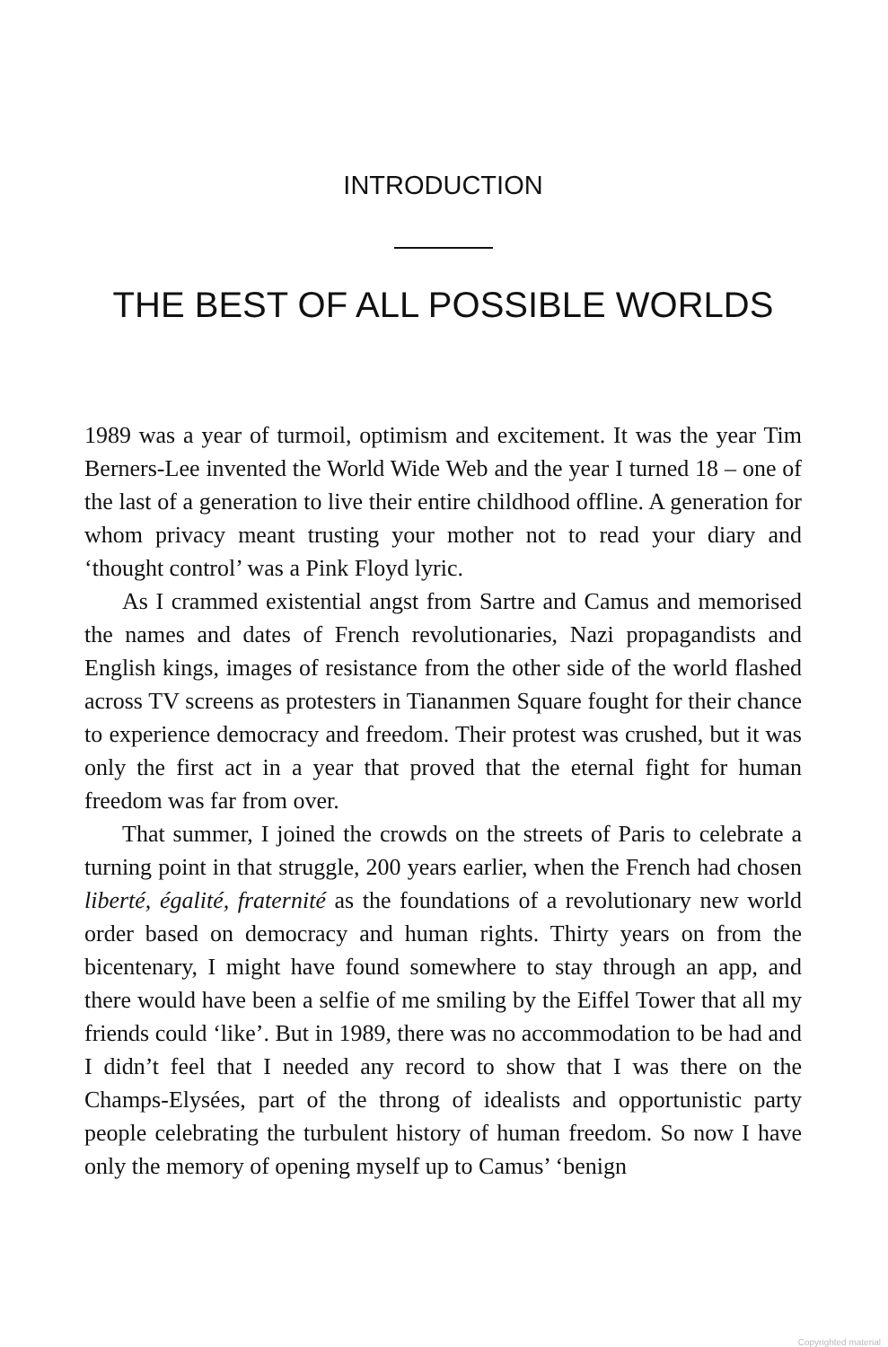INTRODUCTION
THE BEST OF ALL POSSIBLE WORLDS
1989 was a year of turmoil, optimism and excitement. It was the year Tim Berners-Lee invented the World Wide Web and the year I turned 18 – one of the last of a generation to live their entire childhood offline. A generation for whom privacy meant trusting your mother not to read your diary and ‘thought control’ was a Pink Floyd lyric.
As I crammed existential angst from Sartre and Camus and memorised the names and dates of French revolutionaries, Nazi propagandists and English kings, images of resistance from the other side of the world flashed across TV screens as protesters in Tiananmen Square fought for their chance to experience democracy and freedom. Their protest was crushed, but it was only the first act in a year that proved that the eternal fight for human freedom was far from over.
That summer, I joined the crowds on the streets of Paris to celebrate a turning point in that struggle, 200 years earlier, when the French had chosen liberté, égalité, fraternité as the foundations of a revolutionary new world order based on democracy and human rights. Thirty years on from the bicentenary, I might have found somewhere to stay through an app, and there would have been a selfie of me smiling by the Eiffel Tower that all my friends could ‘like’. But in 1989, there was no accommodation to be had and I didn’t feel that I needed any record to show that I was there on the Champs-Elysées, part of the throng of idealists and opportunistic party people celebrating the turbulent history of human freedom. So now I have only the memory of opening myself up to Camus’ ‘benign
Copyrighted material